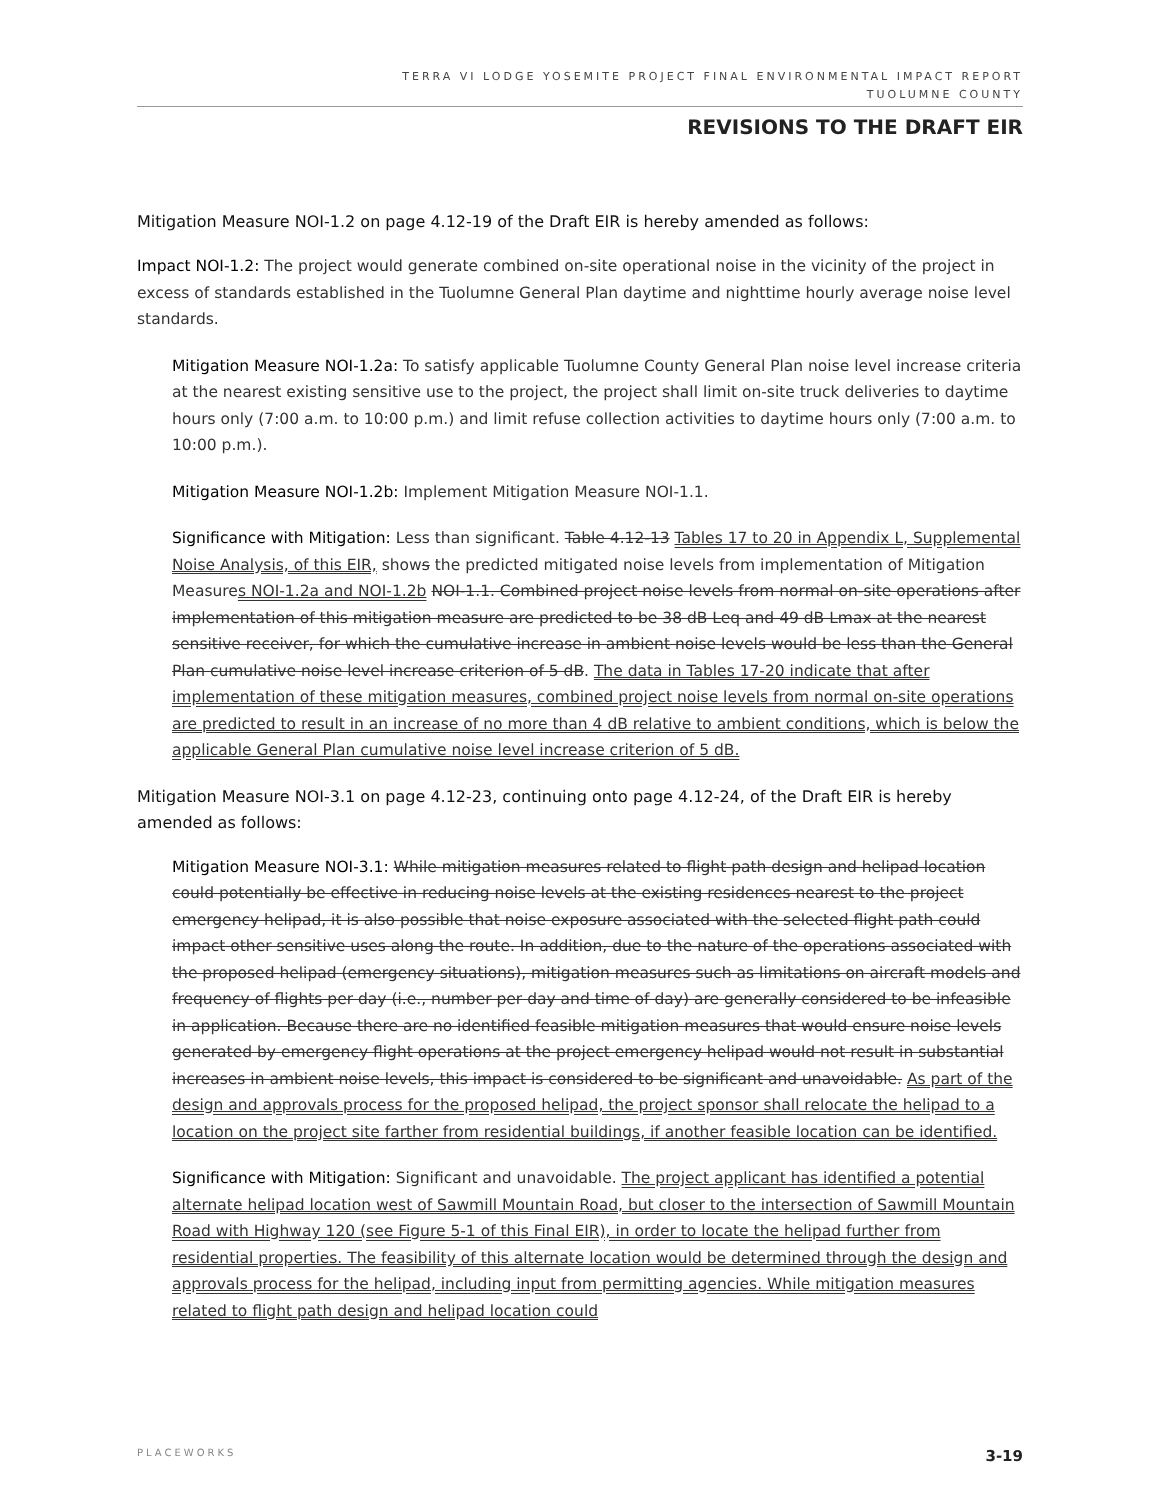TERRA VI LODGE YOSEMITE PROJECT FINAL ENVIRONMENTAL IMPACT REPORT
TUOLUMNE COUNTY
REVISIONS TO THE DRAFT EIR
Mitigation Measure NOI-1.2 on page 4.12-19 of the Draft EIR is hereby amended as follows:
Impact NOI-1.2: The project would generate combined on-site operational noise in the vicinity of the project in excess of standards established in the Tuolumne General Plan daytime and nighttime hourly average noise level standards.
Mitigation Measure NOI-1.2a: To satisfy applicable Tuolumne County General Plan noise level increase criteria at the nearest existing sensitive use to the project, the project shall limit on-site truck deliveries to daytime hours only (7:00 a.m. to 10:00 p.m.) and limit refuse collection activities to daytime hours only (7:00 a.m. to 10:00 p.m.).
Mitigation Measure NOI-1.2b: Implement Mitigation Measure NOI-1.1.
Significance with Mitigation: Less than significant. Table 4.12-13 Tables 17 to 20 in Appendix L, Supplemental Noise Analysis, of this EIR, shows the predicted mitigated noise levels from implementation of Mitigation Measures NOI-1.2a and NOI-1.2b NOI-1.1. Combined project noise levels from normal on-site operations after implementation of this mitigation measure are predicted to be 38 dB Leq and 49 dB Lmax at the nearest sensitive receiver, for which the cumulative increase in ambient noise levels would be less than the General Plan cumulative noise level increase criterion of 5 dB. The data in Tables 17-20 indicate that after implementation of these mitigation measures, combined project noise levels from normal on-site operations are predicted to result in an increase of no more than 4 dB relative to ambient conditions, which is below the applicable General Plan cumulative noise level increase criterion of 5 dB.
Mitigation Measure NOI-3.1 on page 4.12-23, continuing onto page 4.12-24, of the Draft EIR is hereby amended as follows:
Mitigation Measure NOI-3.1: While mitigation measures related to flight path design and helipad location could potentially be effective in reducing noise levels at the existing residences nearest to the project emergency helipad, it is also possible that noise exposure associated with the selected flight path could impact other sensitive uses along the route. In addition, due to the nature of the operations associated with the proposed helipad (emergency situations), mitigation measures such as limitations on aircraft models and frequency of flights per day (i.e., number per day and time of day) are generally considered to be infeasible in application. Because there are no identified feasible mitigation measures that would ensure noise levels generated by emergency flight operations at the project emergency helipad would not result in substantial increases in ambient noise levels, this impact is considered to be significant and unavoidable. As part of the design and approvals process for the proposed helipad, the project sponsor shall relocate the helipad to a location on the project site farther from residential buildings, if another feasible location can be identified.
Significance with Mitigation: Significant and unavoidable. The project applicant has identified a potential alternate helipad location west of Sawmill Mountain Road, but closer to the intersection of Sawmill Mountain Road with Highway 120 (see Figure 5-1 of this Final EIR), in order to locate the helipad further from residential properties. The feasibility of this alternate location would be determined through the design and approvals process for the helipad, including input from permitting agencies. While mitigation measures related to flight path design and helipad location could
PLACEWORKS 3-19